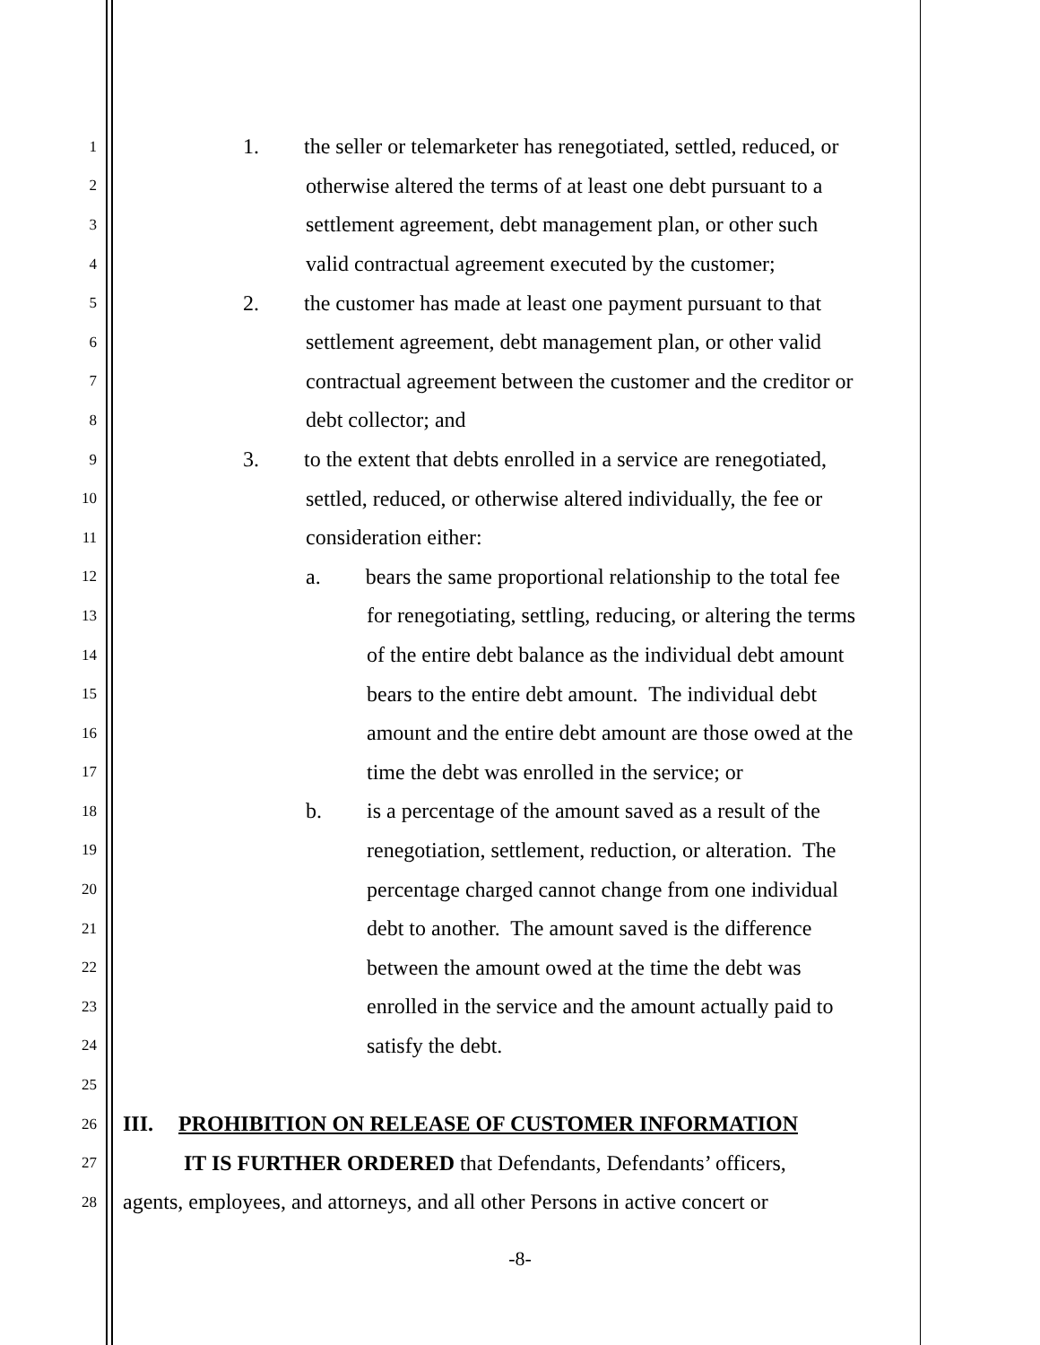1 1. the seller or telemarketer has renegotiated, settled, reduced, or
2 otherwise altered the terms of at least one debt pursuant to a
3 settlement agreement, debt management plan, or other such
4 valid contractual agreement executed by the customer;
5 2. the customer has made at least one payment pursuant to that
6 settlement agreement, debt management plan, or other valid
7 contractual agreement between the customer and the creditor or
8 debt collector; and
9 3. to the extent that debts enrolled in a service are renegotiated,
10 settled, reduced, or otherwise altered individually, the fee or
11 consideration either:
12 a. bears the same proportional relationship to the total fee
13 for renegotiating, settling, reducing, or altering the terms
14 of the entire debt balance as the individual debt amount
15 bears to the entire debt amount. The individual debt
16 amount and the entire debt amount are those owed at the
17 time the debt was enrolled in the service; or
18 b. is a percentage of the amount saved as a result of the
19 renegotiation, settlement, reduction, or alteration. The
20 percentage charged cannot change from one individual
21 debt to another. The amount saved is the difference
22 between the amount owed at the time the debt was
23 enrolled in the service and the amount actually paid to
24 satisfy the debt.
25
26 III. PROHIBITION ON RELEASE OF CUSTOMER INFORMATION
27 IT IS FURTHER ORDERED that Defendants, Defendants’ officers,
28 agents, employees, and attorneys, and all other Persons in active concert or
-8-